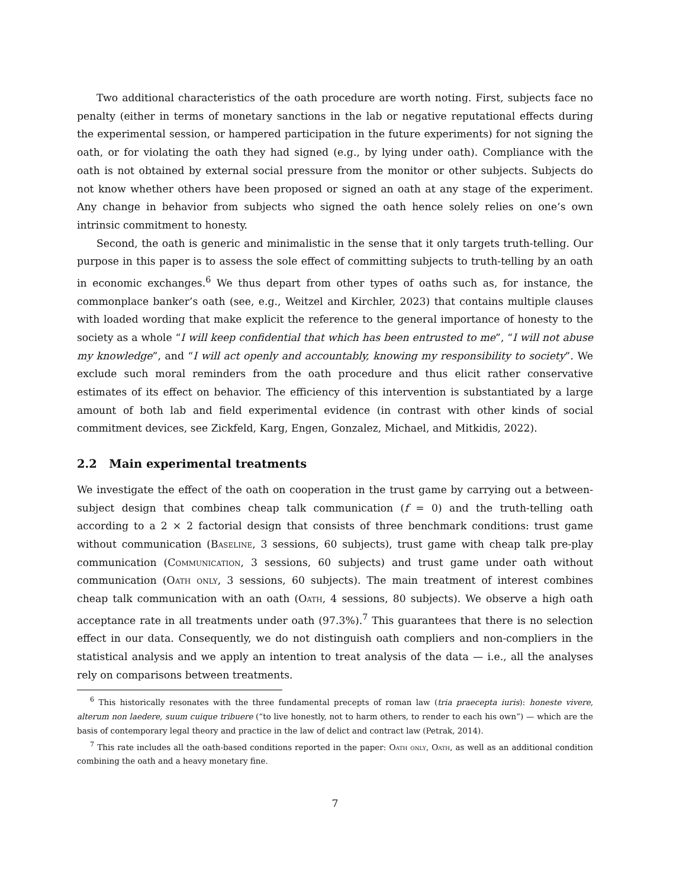Two additional characteristics of the oath procedure are worth noting. First, subjects face no penalty (either in terms of monetary sanctions in the lab or negative reputational effects during the experimental session, or hampered participation in the future experiments) for not signing the oath, or for violating the oath they had signed (e.g., by lying under oath). Compliance with the oath is not obtained by external social pressure from the monitor or other subjects. Subjects do not know whether others have been proposed or signed an oath at any stage of the experiment. Any change in behavior from subjects who signed the oath hence solely relies on one’s own intrinsic commitment to honesty.
Second, the oath is generic and minimalistic in the sense that it only targets truth-telling. Our purpose in this paper is to assess the sole effect of committing subjects to truth-telling by an oath in economic exchanges.<sup>6</sup> We thus depart from other types of oaths such as, for instance, the commonplace banker’s oath (see, e.g., Weitzel and Kirchler, 2023) that contains multiple clauses with loaded wording that make explicit the reference to the general importance of honesty to the society as a whole “I will keep confidential that which has been entrusted to me”, “I will not abuse my knowledge”, and “I will act openly and accountably, knowing my responsibility to society”. We exclude such moral reminders from the oath procedure and thus elicit rather conservative estimates of its effect on behavior. The efficiency of this intervention is substantiated by a large amount of both lab and field experimental evidence (in contrast with other kinds of social commitment devices, see Zickfeld, Karg, Engen, Gonzalez, Michael, and Mitkidis, 2022).
2.2 Main experimental treatments
We investigate the effect of the oath on cooperation in the trust game by carrying out a between-subject design that combines cheap talk communication (f = 0) and the truth-telling oath according to a 2 × 2 factorial design that consists of three benchmark conditions: trust game without communication (Baseline, 3 sessions, 60 subjects), trust game with cheap talk pre-play communication (Communication, 3 sessions, 60 subjects) and trust game under oath without communication (Oath only, 3 sessions, 60 subjects). The main treatment of interest combines cheap talk communication with an oath (Oath, 4 sessions, 80 subjects). We observe a high oath acceptance rate in all treatments under oath (97.3%).<sup>7</sup> This guarantees that there is no selection effect in our data. Consequently, we do not distinguish oath compliers and non-compliers in the statistical analysis and we apply an intention to treat analysis of the data — i.e., all the analyses rely on comparisons between treatments.
<sup>6</sup> This historically resonates with the three fundamental precepts of roman law (tria praecepta iuris): honeste vivere, alterum non laedere, suum cuique tribuere (“to live honestly, not to harm others, to render to each his own”) — which are the basis of contemporary legal theory and practice in the law of delict and contract law (Petrak, 2014).
<sup>7</sup> This rate includes all the oath-based conditions reported in the paper: Oath only, Oath, as well as an additional condition combining the oath and a heavy monetary fine.
7